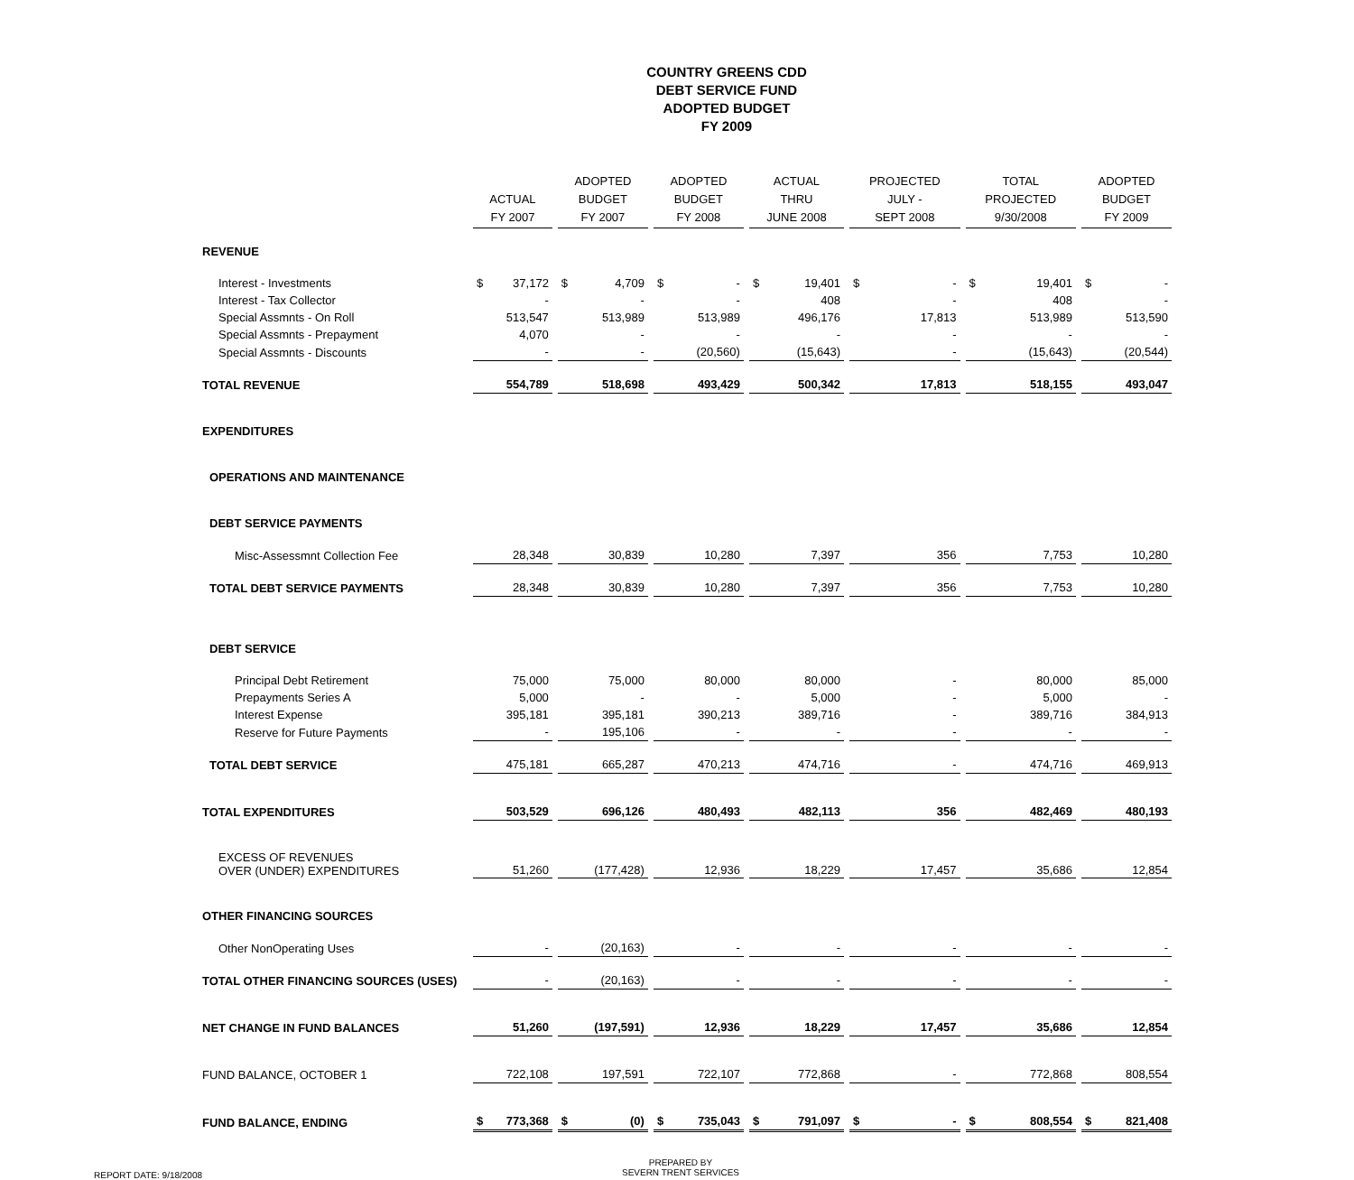COUNTRY GREENS CDD
DEBT SERVICE FUND
ADOPTED BUDGET
FY 2009
| | ACTUAL FY 2007 | ADOPTED BUDGET FY 2007 | ADOPTED BUDGET FY 2008 | ACTUAL THRU JUNE 2008 | PROJECTED JULY - SEPT 2008 | TOTAL PROJECTED 9/30/2008 | ADOPTED BUDGET FY 2009 |
| --- | --- | --- | --- | --- | --- | --- | --- |
| REVENUE | | | | | | | |
| Interest - Investments | $ 37,172 | $ 4,709 | $ - | $ 19,401 | $ - | $ 19,401 | $ - |
| Interest - Tax Collector | - | - | - | 408 | - | 408 | - |
| Special Assmnts - On Roll | 513,547 | 513,989 | 513,989 | 496,176 | 17,813 | 513,989 | 513,590 |
| Special Assmnts - Prepayment | 4,070 | - | - | - | - | - | - |
| Special Assmnts - Discounts | - | - | (20,560) | (15,643) | - | (15,643) | (20,544) |
| TOTAL REVENUE | 554,789 | 518,698 | 493,429 | 500,342 | 17,813 | 518,155 | 493,047 |
| EXPENDITURES | | | | | | | |
| OPERATIONS AND MAINTENANCE | | | | | | | |
| DEBT SERVICE PAYMENTS | | | | | | | |
| Misc-Assessmnt Collection Fee | 28,348 | 30,839 | 10,280 | 7,397 | 356 | 7,753 | 10,280 |
| TOTAL DEBT SERVICE PAYMENTS | 28,348 | 30,839 | 10,280 | 7,397 | 356 | 7,753 | 10,280 |
| DEBT SERVICE | | | | | | | |
| Principal Debt Retirement | 75,000 | 75,000 | 80,000 | 80,000 | - | 80,000 | 85,000 |
| Prepayments Series A | 5,000 | - | - | 5,000 | - | 5,000 | - |
| Interest Expense | 395,181 | 395,181 | 390,213 | 389,716 | - | 389,716 | 384,913 |
| Reserve for Future Payments | - | 195,106 | - | - | - | - | - |
| TOTAL DEBT SERVICE | 475,181 | 665,287 | 470,213 | 474,716 | - | 474,716 | 469,913 |
| TOTAL EXPENDITURES | 503,529 | 696,126 | 480,493 | 482,113 | 356 | 482,469 | 480,193 |
| EXCESS OF REVENUES OVER (UNDER) EXPENDITURES | 51,260 | (177,428) | 12,936 | 18,229 | 17,457 | 35,686 | 12,854 |
| OTHER FINANCING SOURCES | | | | | | | |
| Other NonOperating Uses | - | (20,163) | - | - | - | - | - |
| TOTAL OTHER FINANCING SOURCES (USES) | - | (20,163) | - | - | - | - | - |
| NET CHANGE IN FUND BALANCES | 51,260 | (197,591) | 12,936 | 18,229 | 17,457 | 35,686 | 12,854 |
| FUND BALANCE, OCTOBER 1 | 722,108 | 197,591 | 722,107 | 772,868 | - | 772,868 | 808,554 |
| FUND BALANCE, ENDING | $ 773,368 | $ (0) | $ 735,043 | $ 791,097 | $ - | $ 808,554 | $ 821,408 |
REPORT DATE: 9/18/2008
PREPARED BY
SEVERN TRENT SERVICES